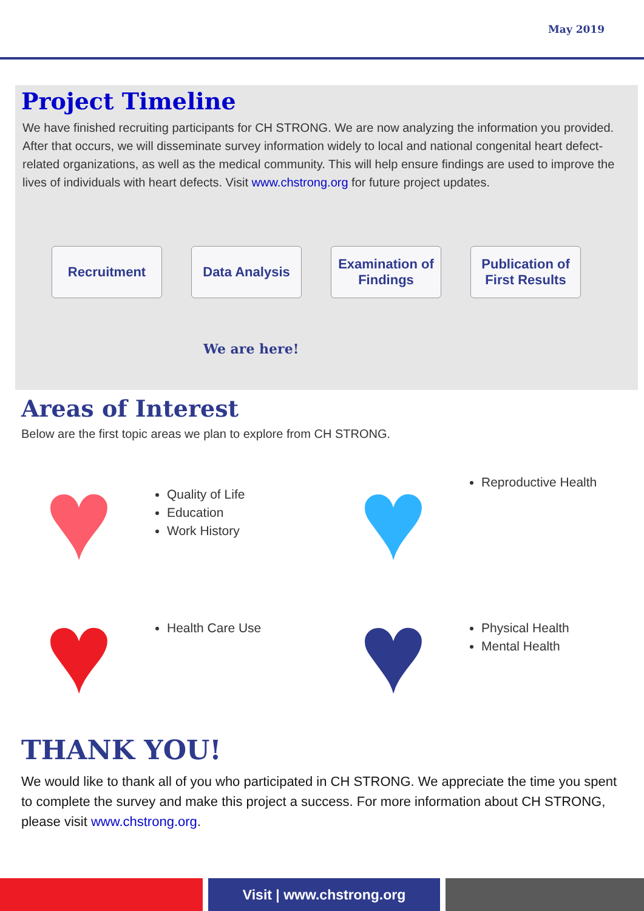May 2019
Project Timeline
We have finished recruiting participants for CH STRONG. We are now analyzing the information you provided. After that occurs, we will disseminate survey information widely to local and national congenital heart defect-related organizations, as well as the medical community. This will help ensure findings are used to improve the lives of individuals with heart defects. Visit www.chstrong.org for future project updates.
Recruitment Data Analysis Examination of Findings
Publication of First Results
We are here!
Areas of Interest
Below are the first topic areas we plan to explore from CH STRONG.
♥
Quality of Life
Education
Work History
♥
Reproductive Health
♥
Health Care Use
♥
Physical Health
Mental Health
THANK YOU!
We would like to thank all of you who participated in CH STRONG. We appreciate the time you spent to complete the survey and make this project a success. For more information about CH STRONG, please visit www.chstrong.org.
Visit | www.chstrong.org